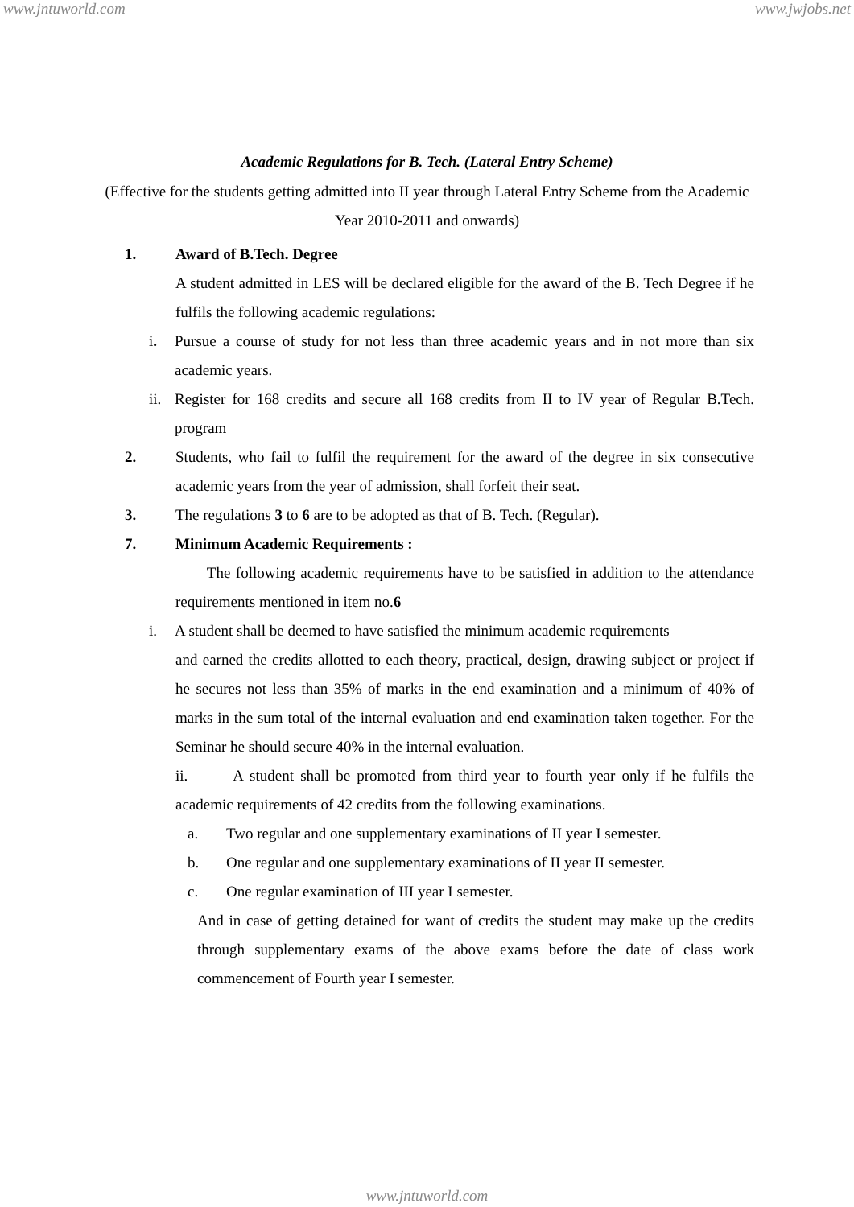www.jntuworld.com www.jwjobs.net
Academic Regulations for B. Tech. (Lateral Entry Scheme)
(Effective for the students getting admitted into II year through Lateral Entry Scheme from the Academic Year 2010-2011 and onwards)
1. Award of B.Tech. Degree
A student admitted in LES will be declared eligible for the award of the B. Tech Degree if he fulfils the following academic regulations:
i. Pursue a course of study for not less than three academic years and in not more than six academic years.
ii.
Register for 168 credits and secure all 168 credits from II to IV year of Regular B.Tech. program
2. Students, who fail to fulfil the requirement for the award of the degree in six consecutive academic years from the year of admission, shall forfeit their seat.
3. The regulations 3 to 6 are to be adopted as that of B. Tech. (Regular).
7. Minimum Academic Requirements :
The following academic requirements have to be satisfied in addition to the attendance requirements mentioned in item no.6
i. A student shall be deemed to have satisfied the minimum academic requirements
and earned the credits allotted to each theory, practical, design, drawing subject or project if he secures not less than 35% of marks in the end examination and a minimum of 40% of marks in the sum total of the internal evaluation and end examination taken together. For the Seminar he should secure 40% in the internal evaluation.
ii. A student shall be promoted from third year to fourth year only if he fulfils the academic requirements of 42 credits from the following examinations.
a. Two regular and one supplementary examinations of II year I semester.
b. One regular and one supplementary examinations of II year II semester.
c. One regular examination of III year I semester.
And in case of getting detained for want of credits the student may make up the credits through supplementary exams of the above exams before the date of class work commencement of Fourth year I semester.
www.jntuworld.com